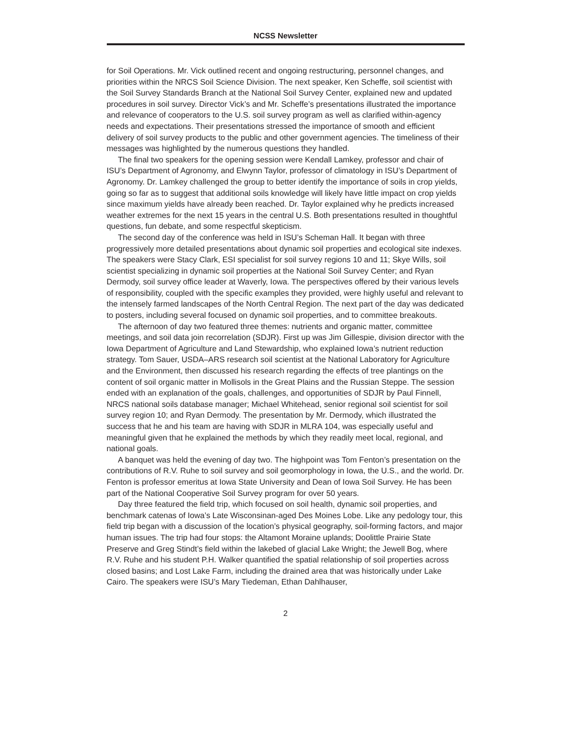NCSS Newsletter
for Soil Operations. Mr. Vick outlined recent and ongoing restructuring, personnel changes, and priorities within the NRCS Soil Science Division. The next speaker, Ken Scheffe, soil scientist with the Soil Survey Standards Branch at the National Soil Survey Center, explained new and updated procedures in soil survey. Director Vick’s and Mr. Scheffe’s presentations illustrated the importance and relevance of cooperators to the U.S. soil survey program as well as clarified within-agency needs and expectations. Their presentations stressed the importance of smooth and efficient delivery of soil survey products to the public and other government agencies. The timeliness of their messages was highlighted by the numerous questions they handled.
The final two speakers for the opening session were Kendall Lamkey, professor and chair of ISU’s Department of Agronomy, and Elwynn Taylor, professor of climatology in ISU’s Department of Agronomy. Dr. Lamkey challenged the group to better identify the importance of soils in crop yields, going so far as to suggest that additional soils knowledge will likely have little impact on crop yields since maximum yields have already been reached. Dr. Taylor explained why he predicts increased weather extremes for the next 15 years in the central U.S. Both presentations resulted in thoughtful questions, fun debate, and some respectful skepticism.
The second day of the conference was held in ISU’s Scheman Hall. It began with three progressively more detailed presentations about dynamic soil properties and ecological site indexes. The speakers were Stacy Clark, ESI specialist for soil survey regions 10 and 11; Skye Wills, soil scientist specializing in dynamic soil properties at the National Soil Survey Center; and Ryan Dermody, soil survey office leader at Waverly, Iowa. The perspectives offered by their various levels of responsibility, coupled with the specific examples they provided, were highly useful and relevant to the intensely farmed landscapes of the North Central Region. The next part of the day was dedicated to posters, including several focused on dynamic soil properties, and to committee breakouts.
The afternoon of day two featured three themes: nutrients and organic matter, committee meetings, and soil data join recorrelation (SDJR). First up was Jim Gillespie, division director with the Iowa Department of Agriculture and Land Stewardship, who explained Iowa’s nutrient reduction strategy. Tom Sauer, USDA–ARS research soil scientist at the National Laboratory for Agriculture and the Environment, then discussed his research regarding the effects of tree plantings on the content of soil organic matter in Mollisols in the Great Plains and the Russian Steppe. The session ended with an explanation of the goals, challenges, and opportunities of SDJR by Paul Finnell, NRCS national soils database manager; Michael Whitehead, senior regional soil scientist for soil survey region 10; and Ryan Dermody. The presentation by Mr. Dermody, which illustrated the success that he and his team are having with SDJR in MLRA 104, was especially useful and meaningful given that he explained the methods by which they readily meet local, regional, and national goals.
A banquet was held the evening of day two. The highpoint was Tom Fenton’s presentation on the contributions of R.V. Ruhe to soil survey and soil geomorphology in Iowa, the U.S., and the world. Dr. Fenton is professor emeritus at Iowa State University and Dean of Iowa Soil Survey. He has been part of the National Cooperative Soil Survey program for over 50 years.
Day three featured the field trip, which focused on soil health, dynamic soil properties, and benchmark catenas of Iowa’s Late Wisconsinan-aged Des Moines Lobe. Like any pedology tour, this field trip began with a discussion of the location’s physical geography, soil-forming factors, and major human issues. The trip had four stops: the Altamont Moraine uplands; Doolittle Prairie State Preserve and Greg Stindt’s field within the lakebed of glacial Lake Wright; the Jewell Bog, where R.V. Ruhe and his student P.H. Walker quantified the spatial relationship of soil properties across closed basins; and Lost Lake Farm, including the drained area that was historically under Lake Cairo. The speakers were ISU’s Mary Tiedeman, Ethan Dahlhauser,
2